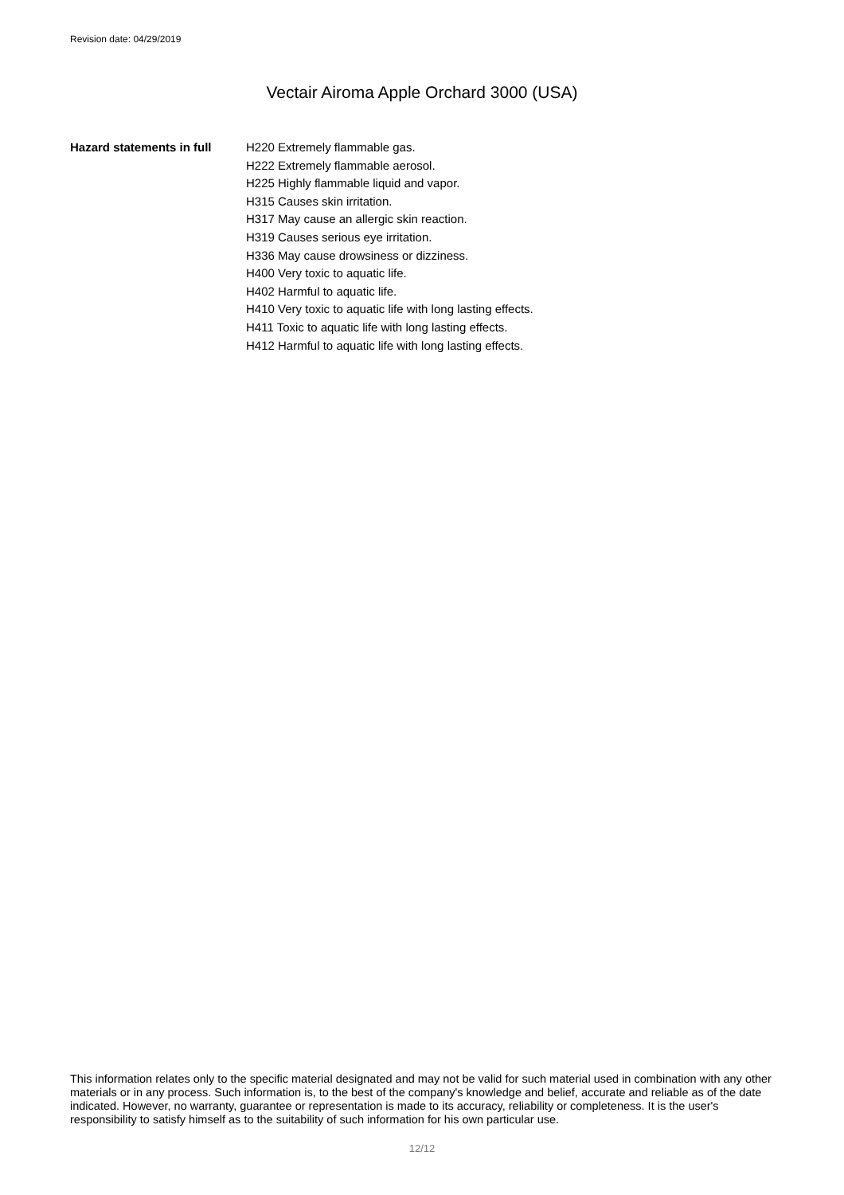Revision date: 04/29/2019
Vectair Airoma Apple Orchard 3000 (USA)
Hazard statements in full
H220 Extremely flammable gas.
H222 Extremely flammable aerosol.
H225 Highly flammable liquid and vapor.
H315 Causes skin irritation.
H317 May cause an allergic skin reaction.
H319 Causes serious eye irritation.
H336 May cause drowsiness or dizziness.
H400 Very toxic to aquatic life.
H402 Harmful to aquatic life.
H410 Very toxic to aquatic life with long lasting effects.
H411 Toxic to aquatic life with long lasting effects.
H412 Harmful to aquatic life with long lasting effects.
This information relates only to the specific material designated and may not be valid for such material used in combination with any other materials or in any process. Such information is, to the best of the company's knowledge and belief, accurate and reliable as of the date indicated. However, no warranty, guarantee or representation is made to its accuracy, reliability or completeness. It is the user's responsibility to satisfy himself as to the suitability of such information for his own particular use.
12/12